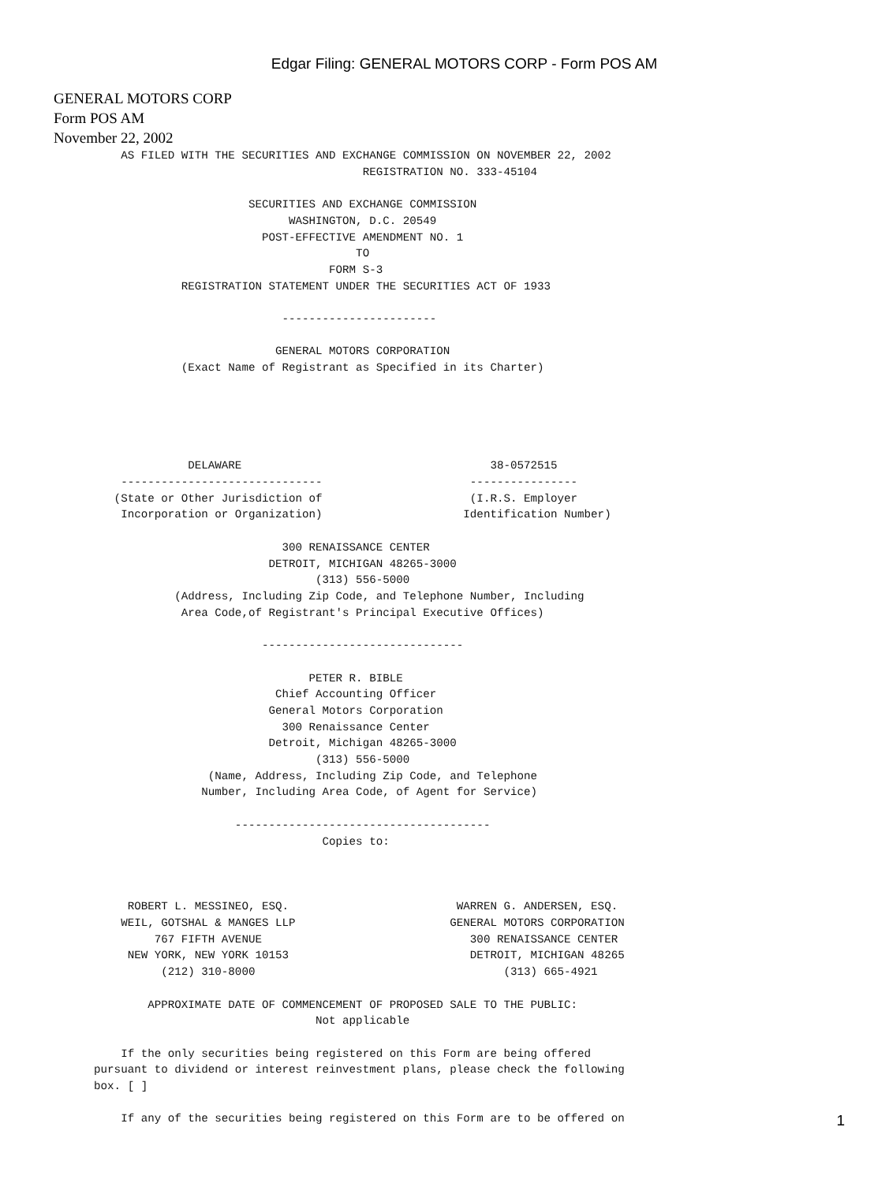Edgar Filing: GENERAL MOTORS CORP - Form POS AM
GENERAL MOTORS CORP
Form POS AM
November 22, 2002
          AS FILED WITH THE SECURITIES AND EXCHANGE COMMISSION ON NOVEMBER 22, 2002
                                              REGISTRATION NO. 333-45104

                             SECURITIES AND EXCHANGE COMMISSION
                                   WASHINGTON, D.C. 20549
                               POST-EFFECTIVE AMENDMENT NO. 1
                                             TO
                                         FORM S-3
                   REGISTRATION STATEMENT UNDER THE SECURITIES ACT OF 1933

                                  -----------------------

                                 GENERAL MOTORS CORPORATION
                   (Exact Name of Registrant as Specified in its Charter)





                    DELAWARE                                     38-0572515
          ------------------------------                      ----------------
         (State or Other Jurisdiction of                      (I.R.S. Employer
          Incorporation or Organization)                     Identification Number)

                                  300 RENAISSANCE CENTER
                                DETROIT, MICHIGAN 48265-3000
                                       (313) 556-5000
                  (Address, Including Zip Code, and Telephone Number, Including
                   Area Code,of Registrant's Principal Executive Offices)

                               ------------------------------

                                      PETER R. BIBLE
                                 Chief Accounting Officer
                                General Motors Corporation
                                  300 Renaissance Center
                                Detroit, Michigan 48265-3000
                                       (313) 556-5000
                       (Name, Address, Including Zip Code, and Telephone
                      Number, Including Area Code, of Agent for Service)

                           --------------------------------------
                                        Copies to:



           ROBERT L. MESSINEO, ESQ.                         WARREN G. ANDERSEN, ESQ.
          WEIL, GOTSHAL & MANGES LLP                       GENERAL MOTORS CORPORATION
               767 FIFTH AVENUE                               300 RENAISSANCE CENTER
           NEW YORK, NEW YORK 10153                           DETROIT, MICHIGAN 48265
                (212) 310-8000                                     (313) 665-4921

              APPROXIMATE DATE OF COMMENCEMENT OF PROPOSED SALE TO THE PUBLIC:
                                       Not applicable

          If the only securities being registered on this Form are being offered
      pursuant to dividend or interest reinvestment plans, please check the following
      box. [ ]

          If any of the securities being registered on this Form are to be offered on
1